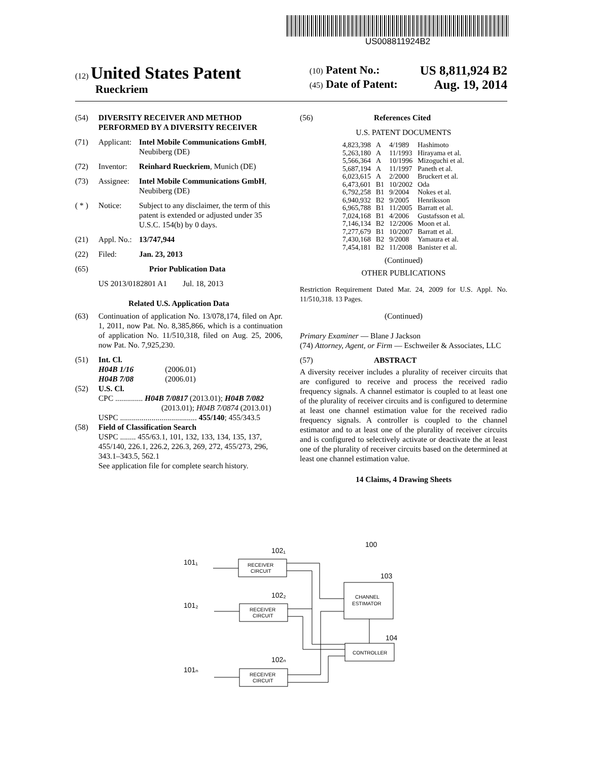US008811924B2
(12) United States Patent
Rueckriem
(10) Patent No.: US 8,811,924 B2
(45) Date of Patent: Aug. 19, 2014
(54) DIVERSITY RECEIVER AND METHOD PERFORMED BY A DIVERSITY RECEIVER
(71) Applicant: Intel Mobile Communications GmbH, Neubiberg (DE)
(72) Inventor: Reinhard Rueckriem, Munich (DE)
(73) Assignee: Intel Mobile Communications GmbH, Neubiberg (DE)
( * ) Notice: Subject to any disclaimer, the term of this patent is extended or adjusted under 35 U.S.C. 154(b) by 0 days.
(21) Appl. No.: 13/747,944
(22) Filed: Jan. 23, 2013
(65) Prior Publication Data
US 2013/0182801 A1 Jul. 18, 2013
Related U.S. Application Data
(63) Continuation of application No. 13/078,174, filed on Apr. 1, 2011, now Pat. No. 8,385,866, which is a continuation of application No. 11/510,318, filed on Aug. 25, 2006, now Pat. No. 7,925,230.
(51) Int. Cl.
H04B 1/16 (2006.01)
H04B 7/08 (2006.01)
(52) U.S. Cl.
CPC .............. H04B 7/0817 (2013.01); H04B 7/082
(2013.01); H04B 7/0874 (2013.01)
USPC ....................................... 455/140; 455/343.5
(58) Field of Classification Search
USPC ........ 455/63.1, 101, 132, 133, 134, 135, 137, 455/140, 226.1, 226.2, 226.3, 269, 272, 455/273, 296, 343.1–343.5, 562.1
See application file for complete search history.
(56) References Cited
U.S. PATENT DOCUMENTS
| 4,823,398 | A | 4/1989 | Hashimoto |
| 5,263,180 | A | 11/1993 | Hirayama et al. |
| 5,566,364 | A | 10/1996 | Mizoguchi et al. |
| 5,687,194 | A | 11/1997 | Paneth et al. |
| 6,023,615 | A | 2/2000 | Bruckert et al. |
| 6,473,601 | B1 | 10/2002 | Oda |
| 6,792,258 | B1 | 9/2004 | Nokes et al. |
| 6,940,932 | B2 | 9/2005 | Henriksson |
| 6,965,788 | B1 | 11/2005 | Barratt et al. |
| 7,024,168 | B1 | 4/2006 | Gustafsson et al. |
| 7,146,134 | B2 | 12/2006 | Moon et al. |
| 7,277,679 | B1 | 10/2007 | Barratt et al. |
| 7,430,168 | B2 | 9/2008 | Yamaura et al. |
| 7,454,181 | B2 | 11/2008 | Banister et al. |
(Continued)
OTHER PUBLICATIONS
Restriction Requirement Dated Mar. 24, 2009 for U.S. Appl. No. 11/510,318. 13 Pages.
(Continued)
Primary Examiner — Blane J Jackson
(74) Attorney, Agent, or Firm — Eschweiler & Associates, LLC
(57) ABSTRACT
A diversity receiver includes a plurality of receiver circuits that are configured to receive and process the received radio frequency signals. A channel estimator is coupled to at least one of the plurality of receiver circuits and is configured to determine at least one channel estimation value for the received radio frequency signals. A controller is coupled to the channel estimator and to at least one of the plurality of receiver circuits and is configured to selectively activate or deactivate the at least one of the plurality of receiver circuits based on the determined at least one channel estimation value.
14 Claims, 4 Drawing Sheets
100
102₁
101₁
RECEIVER
CIRCUIT
103
CHANNEL
ESTIMATOR
102₂
101₂
RECEIVER
CIRCUIT
104
CONTROLLER
102ₙ
101ₙ
RECEIVER
CIRCUIT